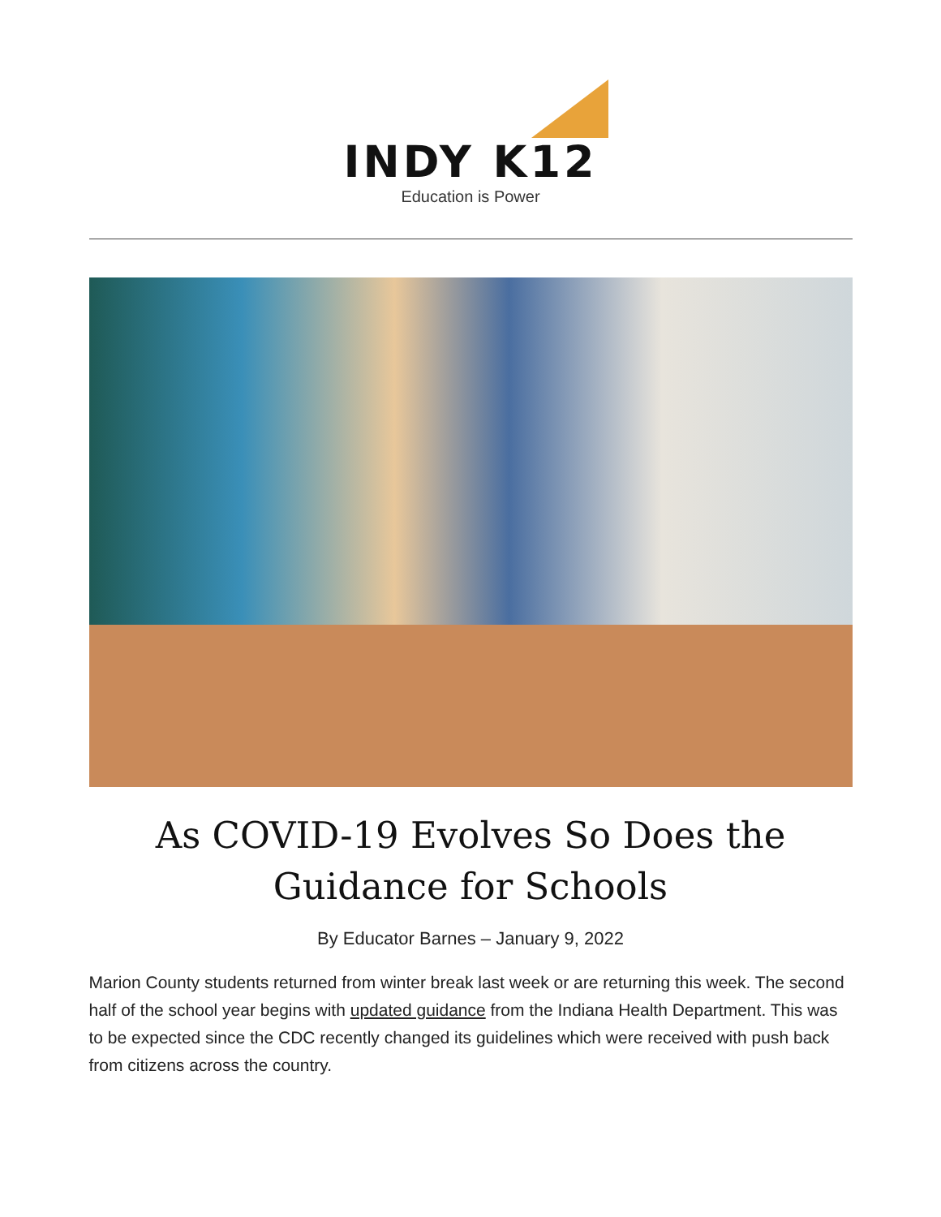INDY K12
Education is Power
As COVID-19 Evolves So Does the Guidance for Schools
By Educator Barnes – January 9, 2022
Marion County students returned from winter break last week or are returning this week. The second half of the school year begins with updated guidance from the Indiana Health Department. This was to be expected since the CDC recently changed its guidelines which were received with push back from citizens across the country.